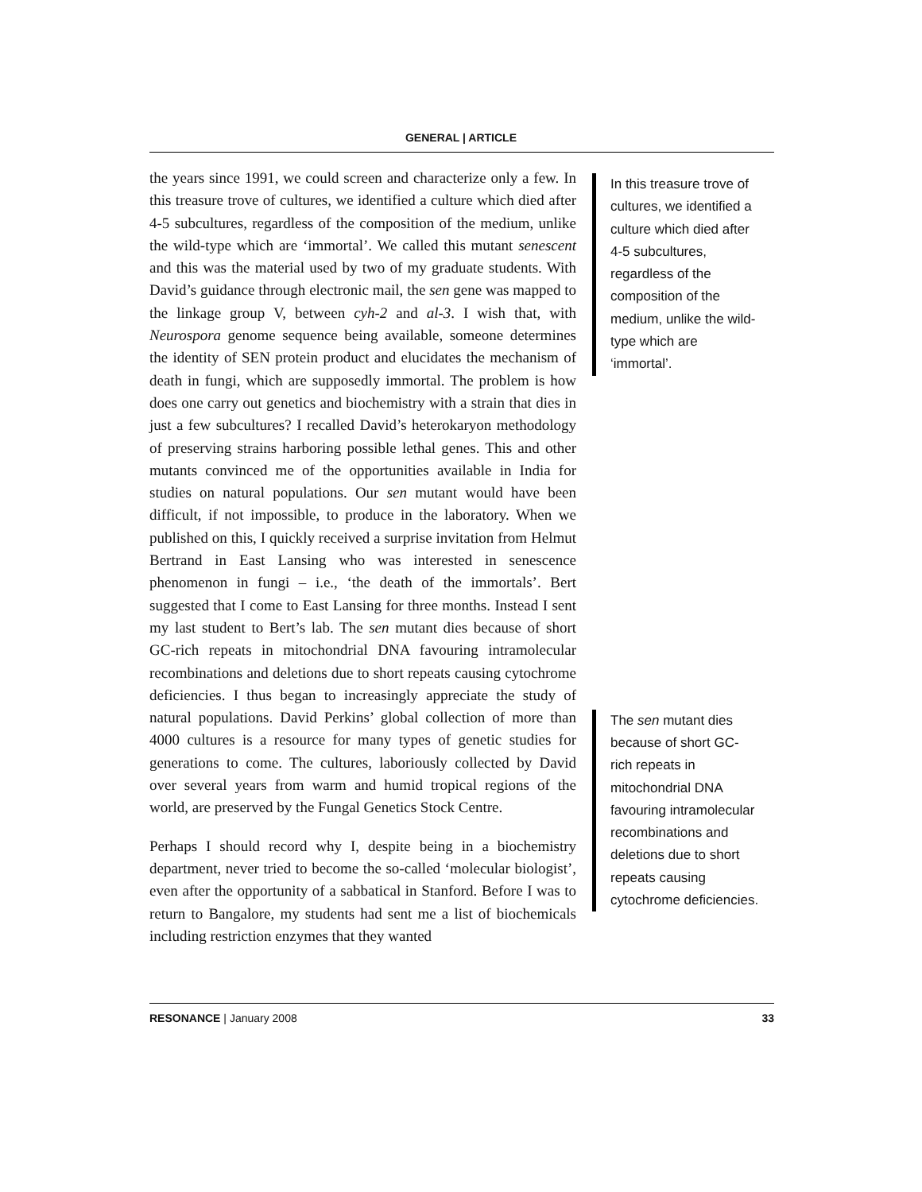GENERAL | ARTICLE
the years since 1991, we could screen and characterize only a few. In this treasure trove of cultures, we identified a culture which died after 4-5 subcultures, regardless of the composition of the medium, unlike the wild-type which are ‘immortal’. We called this mutant senescent and this was the material used by two of my graduate students. With David’s guidance through electronic mail, the sen gene was mapped to the linkage group V, between cyh-2 and al-3. I wish that, with Neurospora genome sequence being available, someone determines the identity of SEN protein product and elucidates the mechanism of death in fungi, which are supposedly immortal. The problem is how does one carry out genetics and biochemistry with a strain that dies in just a few subcultures? I recalled David’s heterokaryon methodology of preserving strains harboring possible lethal genes. This and other mutants convinced me of the opportunities available in India for studies on natural populations. Our sen mutant would have been difficult, if not impossible, to produce in the laboratory. When we published on this, I quickly received a surprise invitation from Helmut Bertrand in East Lansing who was interested in senescence phenomenon in fungi – i.e., ‘the death of the immortals’. Bert suggested that I come to East Lansing for three months. Instead I sent my last student to Bert’s lab. The sen mutant dies because of short GC-rich repeats in mitochondrial DNA favouring intramolecular recombinations and deletions due to short repeats causing cytochrome deficiencies. I thus began to increasingly appreciate the study of natural populations. David Perkins’ global collection of more than 4000 cultures is a resource for many types of genetic studies for generations to come. The cultures, laboriously collected by David over several years from warm and humid tropical regions of the world, are preserved by the Fungal Genetics Stock Centre.
Perhaps I should record why I, despite being in a biochemistry department, never tried to become the so-called ‘molecular biologist’, even after the opportunity of a sabbatical in Stanford. Before I was to return to Bangalore, my students had sent me a list of biochemicals including restriction enzymes that they wanted
In this treasure trove of cultures, we identified a culture which died after 4-5 subcultures, regardless of the composition of the medium, unlike the wild-type which are ‘immortal’.
The sen mutant dies because of short GC-rich repeats in mitochondrial DNA favouring intramolecular recombinations and deletions due to short repeats causing cytochrome deficiencies.
RESONANCE | January 2008 33